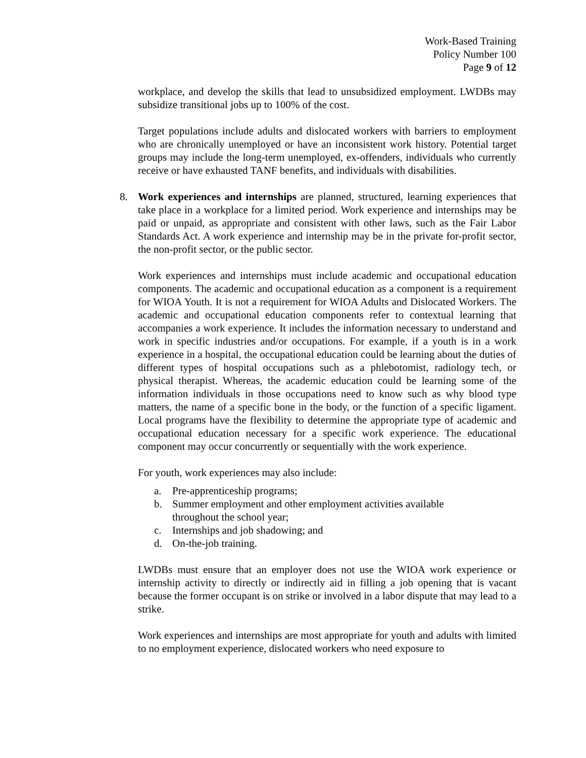Work-Based Training
Policy Number 100
Page 9 of 12
workplace, and develop the skills that lead to unsubsidized employment. LWDBs may subsidize transitional jobs up to 100% of the cost.
Target populations include adults and dislocated workers with barriers to employment who are chronically unemployed or have an inconsistent work history. Potential target groups may include the long-term unemployed, ex-offenders, individuals who currently receive or have exhausted TANF benefits, and individuals with disabilities.
8. Work experiences and internships are planned, structured, learning experiences that take place in a workplace for a limited period. Work experience and internships may be paid or unpaid, as appropriate and consistent with other laws, such as the Fair Labor Standards Act. A work experience and internship may be in the private for-profit sector, the non-profit sector, or the public sector.
Work experiences and internships must include academic and occupational education components. The academic and occupational education as a component is a requirement for WIOA Youth. It is not a requirement for WIOA Adults and Dislocated Workers. The academic and occupational education components refer to contextual learning that accompanies a work experience. It includes the information necessary to understand and work in specific industries and/or occupations. For example, if a youth is in a work experience in a hospital, the occupational education could be learning about the duties of different types of hospital occupations such as a phlebotomist, radiology tech, or physical therapist. Whereas, the academic education could be learning some of the information individuals in those occupations need to know such as why blood type matters, the name of a specific bone in the body, or the function of a specific ligament. Local programs have the flexibility to determine the appropriate type of academic and occupational education necessary for a specific work experience. The educational component may occur concurrently or sequentially with the work experience.
For youth, work experiences may also include:
a. Pre-apprenticeship programs;
b. Summer employment and other employment activities available
throughout the school year;
c. Internships and job shadowing; and
d. On-the-job training.
LWDBs must ensure that an employer does not use the WIOA work experience or internship activity to directly or indirectly aid in filling a job opening that is vacant because the former occupant is on strike or involved in a labor dispute that may lead to a strike.
Work experiences and internships are most appropriate for youth and adults with limited to no employment experience, dislocated workers who need exposure to